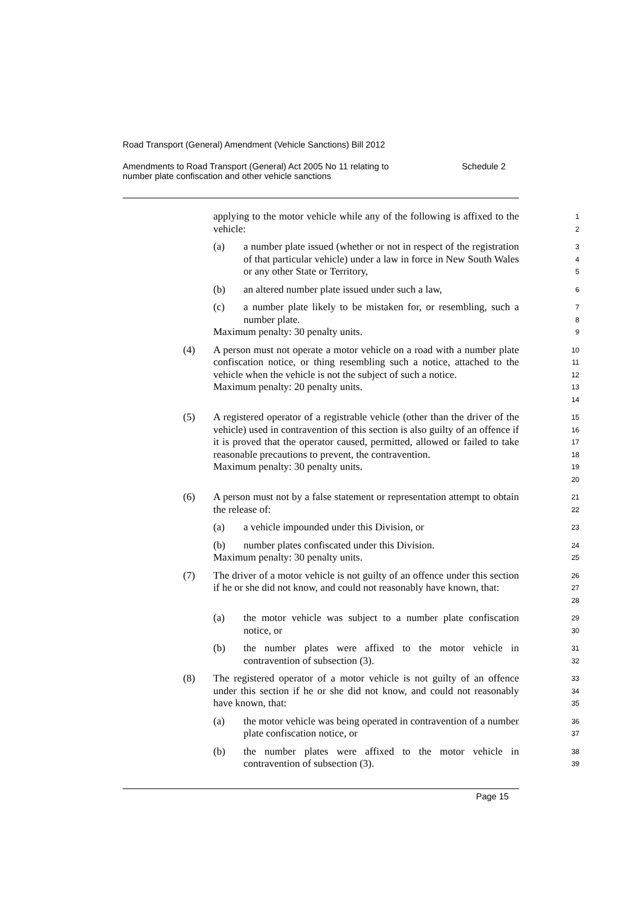Road Transport (General) Amendment (Vehicle Sanctions) Bill 2012
Amendments to Road Transport (General) Act 2005 No 11 relating to
number plate confiscation and other vehicle sanctions Schedule 2
applying to the motor vehicle while any of the following is affixed to the vehicle:
1
2
(a) a number plate issued (whether or not in respect of the registration of that particular vehicle) under a law in force in New South Wales or any other State or Territory,
3
4
5
(b) an altered number plate issued under such a law,
6
(c) a number plate likely to be mistaken for, or resembling, such a number plate.
7
8
Maximum penalty: 30 penalty units.
9
(4) A person must not operate a motor vehicle on a road with a number plate confiscation notice, or thing resembling such a notice, attached to the vehicle when the vehicle is not the subject of such a notice.
Maximum penalty: 20 penalty units.
10
11
12
13
14
(5) A registered operator of a registrable vehicle (other than the driver of the vehicle) used in contravention of this section is also guilty of an offence if it is proved that the operator caused, permitted, allowed or failed to take reasonable precautions to prevent, the contravention.
Maximum penalty: 30 penalty units.
15
16
17
18
19
20
(6) A person must not by a false statement or representation attempt to obtain the release of:
21
22
(a) a vehicle impounded under this Division, or
23
(b) number plates confiscated under this Division.
24
Maximum penalty: 30 penalty units.
25
(7) The driver of a motor vehicle is not guilty of an offence under this section if he or she did not know, and could not reasonably have known, that:
26
27
28
(a) the motor vehicle was subject to a number plate confiscation notice, or
29
30
(b) the number plates were affixed to the motor vehicle in contravention of subsection (3).
31
32
(8) The registered operator of a motor vehicle is not guilty of an offence under this section if he or she did not know, and could not reasonably have known, that:
33
34
35
(a) the motor vehicle was being operated in contravention of a number plate confiscation notice, or
36
37
(b) the number plates were affixed to the motor vehicle in contravention of subsection (3).
38
39
Page 15